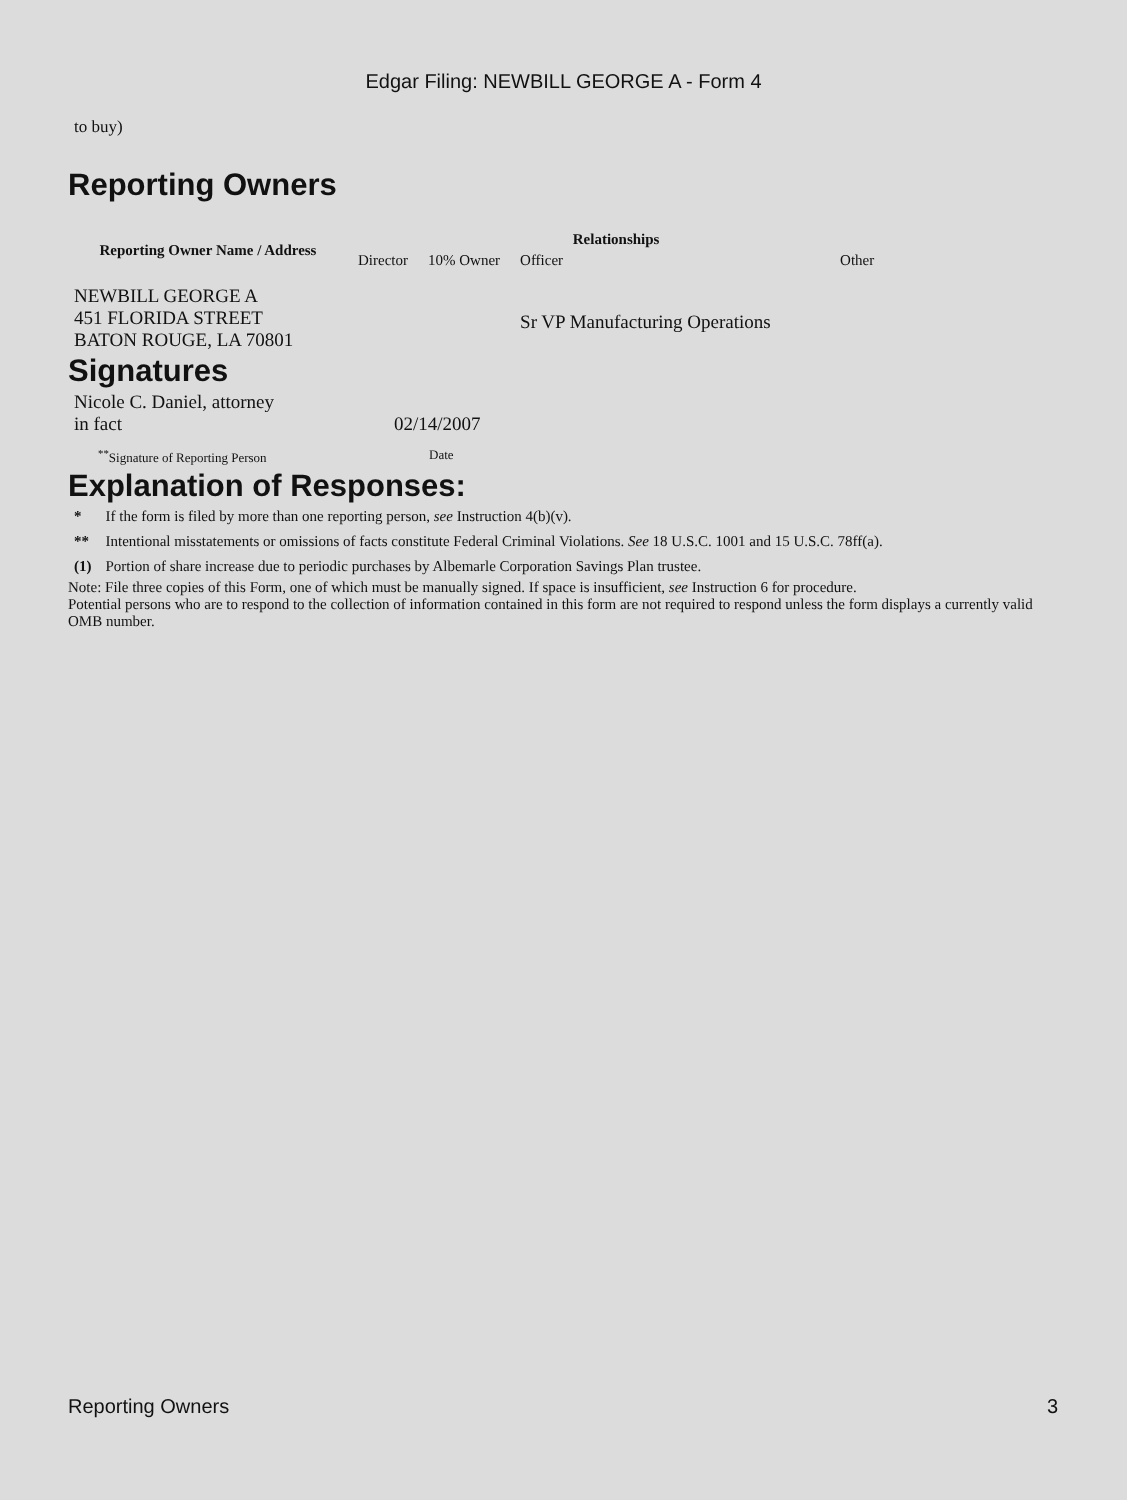Edgar Filing: NEWBILL GEORGE A - Form 4
to buy)
Reporting Owners
| Reporting Owner Name / Address | Relationships | | | |
| --- | --- | --- | --- | --- |
| | Director | 10% Owner | Officer | Other |
| NEWBILL GEORGE A 451 FLORIDA STREET BATON ROUGE, LA 70801 | | | Sr VP Manufacturing Operations | |
Signatures
| Nicole C. Daniel, attorney in fact | 02/14/2007 |
| <sup>**</sup> Signature of Reporting Person | Date |
Explanation of Responses:
| * | If the form is filed by more than one reporting person, see Instruction 4(b)(v). |
| ** | Intentional misstatements or omissions of facts constitute Federal Criminal Violations. See 18 U.S.C. 1001 and 15 U.S.C. 78ff(a). |
| (1) | Portion of share increase due to periodic purchases by Albemarle Corporation Savings Plan trustee. |
Note: File three copies of this Form, one of which must be manually signed. If space is insufficient, see Instruction 6 for procedure.
Potential persons who are to respond to the collection of information contained in this form are not required to respond unless the form displays a currently valid OMB number.
Reporting Owners 3